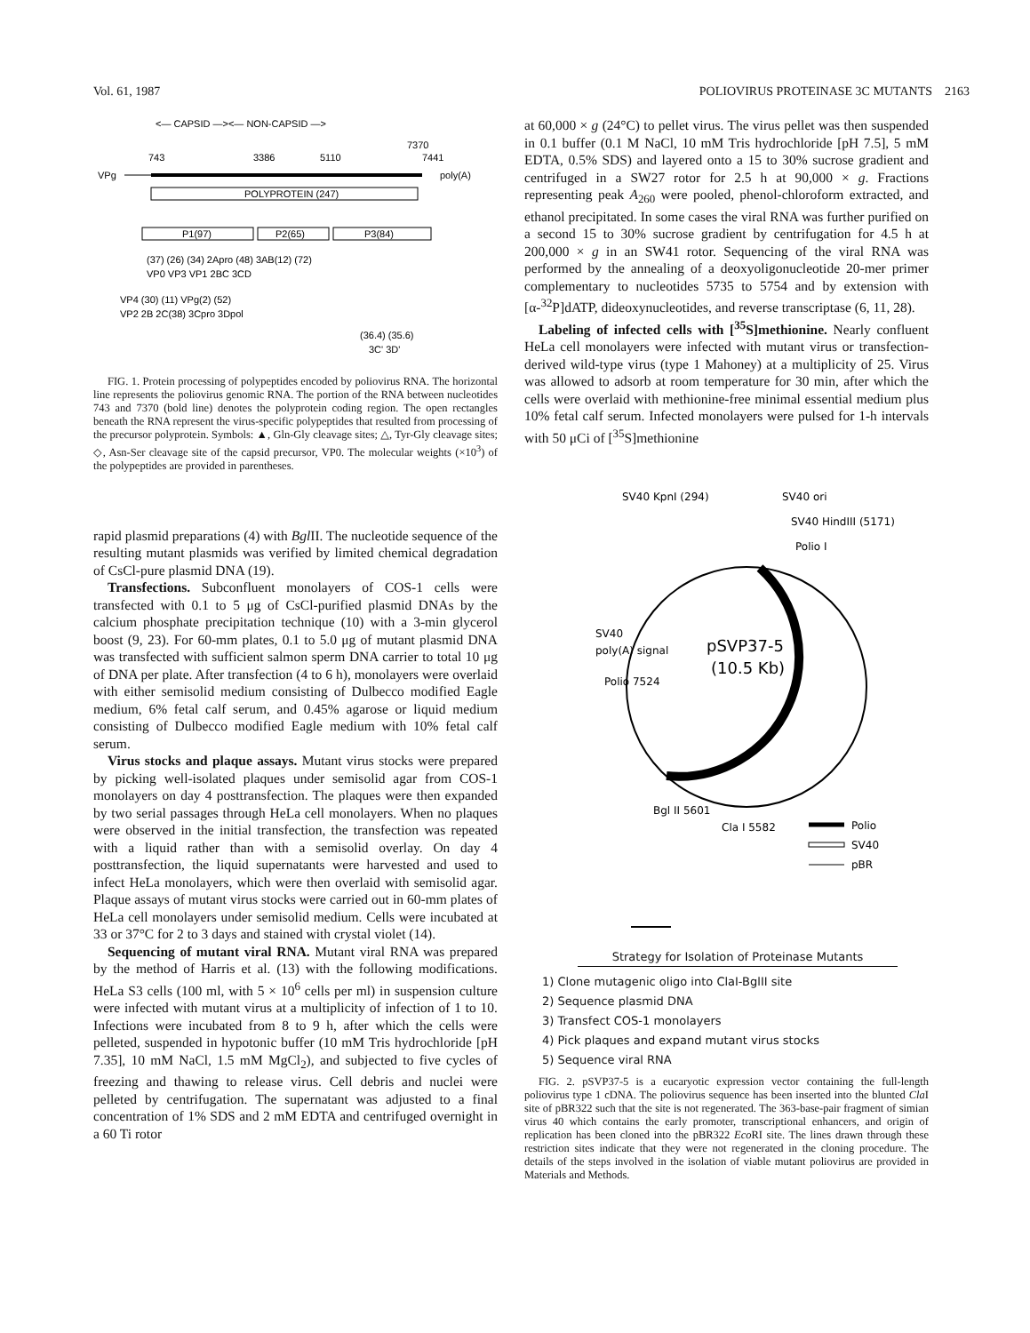Vol. 61, 1987 POLIOVIRUS PROTEINASE 3C MUTANTS 2163
<— CAPSID —><— NON-CAPSID —>
743
3386
5110
7370
7441
VPg
poly(A)
POLYPROTEIN (247)
P1(97)
P2(65)
P3(84)
(37) (26) (34) 2Apro (48) 3AB(12) (72)
VP0 VP3 VP1 2BC 3CD
VP4 (30) (11) VPg(2) (52)
VP2 2B 2C(38) 3Cpro 3Dpol
(36.4) (35.6)
3C' 3D'
FIG. 1. Protein processing of polypeptides encoded by poliovirus RNA. The horizontal line represents the poliovirus genomic RNA. The portion of the RNA between nucleotides 743 and 7370 (bold line) denotes the polyprotein coding region. The open rectangles beneath the RNA represent the virus-specific polypeptides that resulted from processing of the precursor polyprotein. Symbols: ▲, Gln-Gly cleavage sites; △, Tyr-Gly cleavage sites; ◇, Asn-Ser cleavage site of the capsid precursor, VP0. The molecular weights (×10<sup>3</sup>) of the polypeptides are provided in parentheses.
rapid plasmid preparations (4) with Bgl II. The nucleotide sequence of the resulting mutant plasmids was verified by limited chemical degradation of CsCl-pure plasmid DNA (19).
Transfections. Subconfluent monolayers of COS-1 cells were transfected with 0.1 to 5 μg of CsCl-purified plasmid DNAs by the calcium phosphate precipitation technique (10) with a 3-min glycerol boost (9, 23). For 60-mm plates, 0.1 to 5.0 μg of mutant plasmid DNA was transfected with sufficient salmon sperm DNA carrier to total 10 μg of DNA per plate. After transfection (4 to 6 h), monolayers were overlaid with either semisolid medium consisting of Dulbecco modified Eagle medium, 6% fetal calf serum, and 0.45% agarose or liquid medium consisting of Dulbecco modified Eagle medium with 10% fetal calf serum.
Virus stocks and plaque assays. Mutant virus stocks were prepared by picking well-isolated plaques under semisolid agar from COS-1 monolayers on day 4 posttransfection. The plaques were then expanded by two serial passages through HeLa cell monolayers. When no plaques were observed in the initial transfection, the transfection was repeated with a liquid rather than with a semisolid overlay. On day 4 posttransfection, the liquid supernatants were harvested and used to infect HeLa monolayers, which were then overlaid with semisolid agar. Plaque assays of mutant virus stocks were carried out in 60-mm plates of HeLa cell monolayers under semisolid medium. Cells were incubated at 33 or 37°C for 2 to 3 days and stained with crystal violet (14).
Sequencing of mutant viral RNA. Mutant viral RNA was prepared by the method of Harris et al. (13) with the following modifications. HeLa S3 cells (100 ml, with 5 × 10<sup>6</sup> cells per ml) in suspension culture were infected with mutant virus at a multiplicity of infection of 1 to 10. Infections were incubated from 8 to 9 h, after which the cells were pelleted, suspended in hypotonic buffer (10 mM Tris hydrochloride [pH 7.35], 10 mM NaCl, 1.5 mM MgCl<sub>2</sub>), and subjected to five cycles of freezing and thawing to release virus. Cell debris and nuclei were pelleted by centrifugation. The supernatant was adjusted to a final concentration of 1% SDS and 2 mM EDTA and centrifuged overnight in a 60 Ti rotor
at 60,000 × g (24°C) to pellet virus. The virus pellet was then suspended in 0.1 buffer (0.1 M NaCl, 10 mM Tris hydrochloride [pH 7.5], 5 mM EDTA, 0.5% SDS) and layered onto a 15 to 30% sucrose gradient and centrifuged in a SW27 rotor for 2.5 h at 90,000 × g. Fractions representing peak A<sub>260</sub> were pooled, phenol-chloroform extracted, and ethanol precipitated. In some cases the viral RNA was further purified on a second 15 to 30% sucrose gradient by centrifugation for 4.5 h at 200,000 × g in an SW41 rotor. Sequencing of the viral RNA was performed by the annealing of a deoxyoligonucleotide 20-mer primer complementary to nucleotides 5735 to 5754 and by extension with [α-<sup>32</sup>P]dATP, dideoxynucleotides, and reverse transcriptase (6, 11, 28).
Labeling of infected cells with [<sup>35</sup>S]methionine. Nearly confluent HeLa cell monolayers were infected with mutant virus or transfection-derived wild-type virus (type 1 Mahoney) at a multiplicity of 25. Virus was allowed to adsorb at room temperature for 30 min, after which the cells were overlaid with methionine-free minimal essential medium plus 10% fetal calf serum. Infected monolayers were pulsed for 1-h intervals with 50 μCi of [<sup>35</sup>S]methionine
SV40 KpnI (294)
SV40 ori
SV40 HindIII (5171)
Polio I
SV40
poly(A) signal
Polio 7524
pSVP37-5
(10.5 Kb)
Bgl II 5601
Cla I 5582
Polio
SV40
pBR
Strategy for Isolation of Proteinase Mutants
1) Clone mutagenic oligo into ClaI-BglII site
2) Sequence plasmid DNA
3) Transfect COS-1 monolayers
4) Pick plaques and expand mutant virus stocks
5) Sequence viral RNA
FIG. 2. pSVP37-5 is a eucaryotic expression vector containing the full-length poliovirus type 1 cDNA. The poliovirus sequence has been inserted into the blunted Cla I site of pBR322 such that the site is not regenerated. The 363-base-pair fragment of simian virus 40 which contains the early promoter, transcriptional enhancers, and origin of replication has been cloned into the pBR322 Eco RI site. The lines drawn through these restriction sites indicate that they were not regenerated in the cloning procedure. The details of the steps involved in the isolation of viable mutant poliovirus are provided in Materials and Methods.